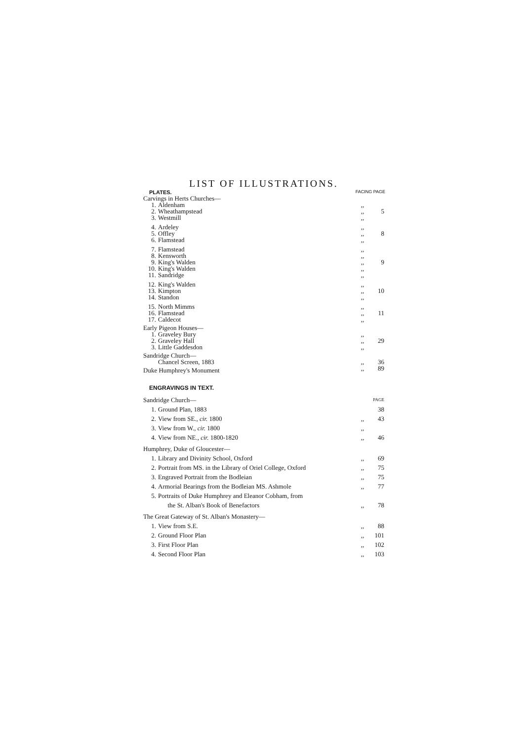LIST OF ILLUSTRATIONS.
PLATES. FACING PAGE
| Carvings in Herts Churches— | | | |
| 1. | Aldenham | ,, | |
| 2. | Wheathampstead | ,, | 5 |
| 3. | Westmill | ,, | |
| 4. | Ardeley | ,, | |
| 5. | Offley | ,, | 8 |
| 6. | Flamstead | ,, | |
| 7. | Flamstead | ,, | |
| 8. | Kensworth | ,, | |
| 9. | King's Walden | ,, | 9 |
| 10. | King's Walden | ,, | |
| 11. | Sandridge | ,, | |
| 12. | King's Walden | ,, | |
| 13. | Kimpton | ,, | 10 |
| 14. | Standon | ,, | |
| 15. | North Mimms | ,, | |
| 16. | Flamstead | ,, | 11 |
| 17. | Caldecot | ,, | |
| Early Pigeon Houses— | | | |
| 1. | Graveley Bury | ,, | |
| 2. | Graveley Hall | ,, | 29 |
| 3. | Little Gaddesdon | ,, | |
| Sandridge Church— | | | |
| | Chancel Screen, 1883 | ,, | 36 |
| Duke Humphrey's Monument | | ,, | 89 |
ENGRAVINGS IN TEXT.
| Sandridge Church— | | | PAGE |
| 1. | Ground Plan, 1883 | | 38 |
| 2. | View from SE., cir. 1800 | ,, | 43 |
| 3. | View from W., cir. 1800 | ,, | |
| 4. | View from NE., cir. 1800-1820 | ,, | 46 |
| Humphrey, Duke of Gloucester— | | | |
| 1. | Library and Divinity School, Oxford | ,, | 69 |
| 2. | Portrait from MS. in the Library of Oriel College, Oxford | ,, | 75 |
| 3. | Engraved Portrait from the Bodleian | ,, | 75 |
| 4. | Armorial Bearings from the Bodleian MS. Ashmole | ,, | 77 |
| 5. | Portraits of Duke Humphrey and Eleanor Cobham, from the St. Alban's Book of Benefactors | ,, | 78 |
| The Great Gateway of St. Alban's Monastery— | | | |
| 1. | View from S.E. | ,, | 88 |
| 2. | Ground Floor Plan | ,, | 101 |
| 3. | First Floor Plan | ,, | 102 |
| 4. | Second Floor Plan | ,, | 103 |